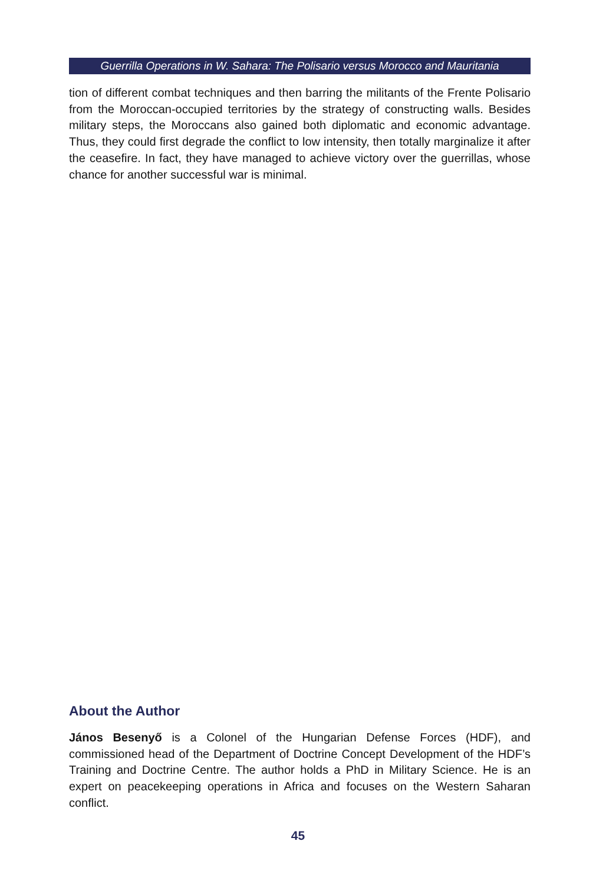Guerrilla Operations in W. Sahara: The Polisario versus Morocco and Mauritania
tion of different combat techniques and then barring the militants of the Frente Polisario from the Moroccan-occupied territories by the strategy of constructing walls. Besides military steps, the Moroccans also gained both diplomatic and economic advantage. Thus, they could first degrade the conflict to low intensity, then totally marginalize it after the ceasefire. In fact, they have managed to achieve victory over the guerrillas, whose chance for another successful war is minimal.
About the Author
János Besenyő is a Colonel of the Hungarian Defense Forces (HDF), and commissioned head of the Department of Doctrine Concept Development of the HDF’s Training and Doctrine Centre. The author holds a PhD in Military Science. He is an expert on peacekeeping operations in Africa and focuses on the Western Saharan conflict.
45